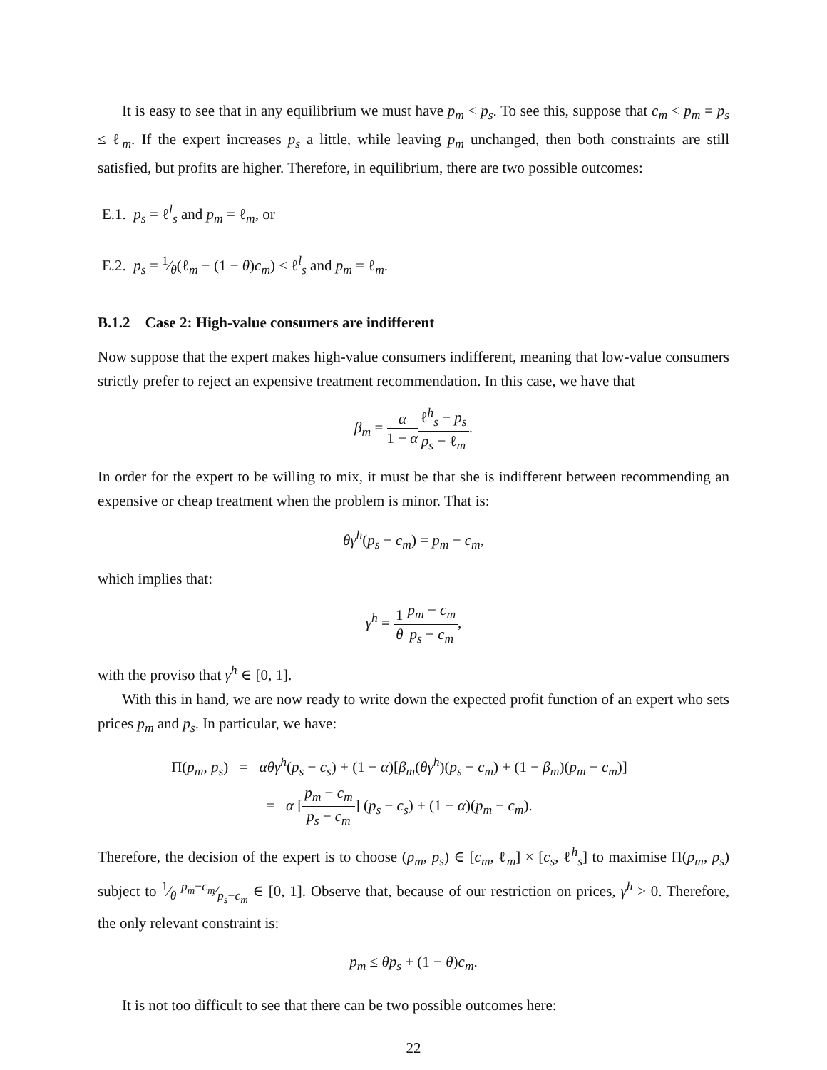It is easy to see that in any equilibrium we must have p<sub>m</sub> < p<sub>s</sub>. To see this, suppose that c<sub>m</sub> < p<sub>m</sub> = p<sub>s</sub> ≤ ℓ<sub>m</sub>. If the expert increases p<sub>s</sub> a little, while leaving p<sub>m</sub> unchanged, then both constraints are still satisfied, but profits are higher. Therefore, in equilibrium, there are two possible outcomes:
E.1. p<sub>s</sub> = ℓ<sup>l</sup><sub>s</sub> and p<sub>m</sub> = ℓ<sub>m</sub>, or
E.2. p<sub>s</sub> = 1⁄θ(ℓ<sub>m</sub> − (1 − θ)c<sub>m</sub>) ≤ ℓ<sup>l</sup><sub>s</sub> and p<sub>m</sub> = ℓ<sub>m</sub>.
B.1.2 Case 2: High-value consumers are indifferent
Now suppose that the expert makes high-value consumers indifferent, meaning that low-value consumers strictly prefer to reject an expensive treatment recommendation. In this case, we have that
β<sub>m</sub> = α 1 − α ℓ<sup>h</sup><sub>s</sub> − p<sub>s</sub> p<sub>s</sub> − ℓ<sub>m</sub>.
In order for the expert to be willing to mix, it must be that she is indifferent between recommending an expensive or cheap treatment when the problem is minor. That is:
θγ<sup>h</sup>(p<sub>s</sub> − c<sub>m</sub>) = p<sub>m</sub> − c<sub>m</sub>,
which implies that:
γ<sup>h</sup> = 1 θ p<sub>m</sub> − c<sub>m</sub> p<sub>s</sub> − c<sub>m</sub>,
with the proviso that γ<sup>h</sup> ∈ [0, 1].
With this in hand, we are now ready to write down the expected profit function of an expert who sets prices p<sub>m</sub> and p<sub>s</sub>. In particular, we have:
Π(p<sub>m</sub>, p<sub>s</sub>) = αθγ<sup>h</sup>(p<sub>s</sub> − c<sub>s</sub>) + (1 − α)[β<sub>m</sub>(θγ<sup>h</sup>)(p<sub>s</sub> − c<sub>m</sub>) + (1 − β<sub>m</sub>)(p<sub>m</sub> − c<sub>m</sub>)]
= α [p<sub>m</sub> − c<sub>m</sub> p<sub>s</sub> − c<sub>m</sub>] (p<sub>s</sub> − c<sub>s</sub>) + (1 − α)(p<sub>m</sub> − c<sub>m</sub>).
Therefore, the decision of the expert is to choose (p<sub>m</sub>, p<sub>s</sub>) ∈ [c<sub>m</sub>, ℓ<sub>m</sub>] × [c<sub>s</sub>, ℓ<sup>h</sup><sub>s</sub>] to maximise Π(p<sub>m</sub>, p<sub>s</sub>) subject to 1⁄θ p<sub>m</sub>−c<sub>m</sub>⁄p<sub>s</sub>−c<sub>m</sub> ∈ [0, 1]. Observe that, because of our restriction on prices, γ<sup>h</sup> > 0. Therefore, the only relevant constraint is:
p<sub>m</sub> ≤ θp<sub>s</sub> + (1 − θ)c<sub>m</sub>.
It is not too difficult to see that there can be two possible outcomes here:
22